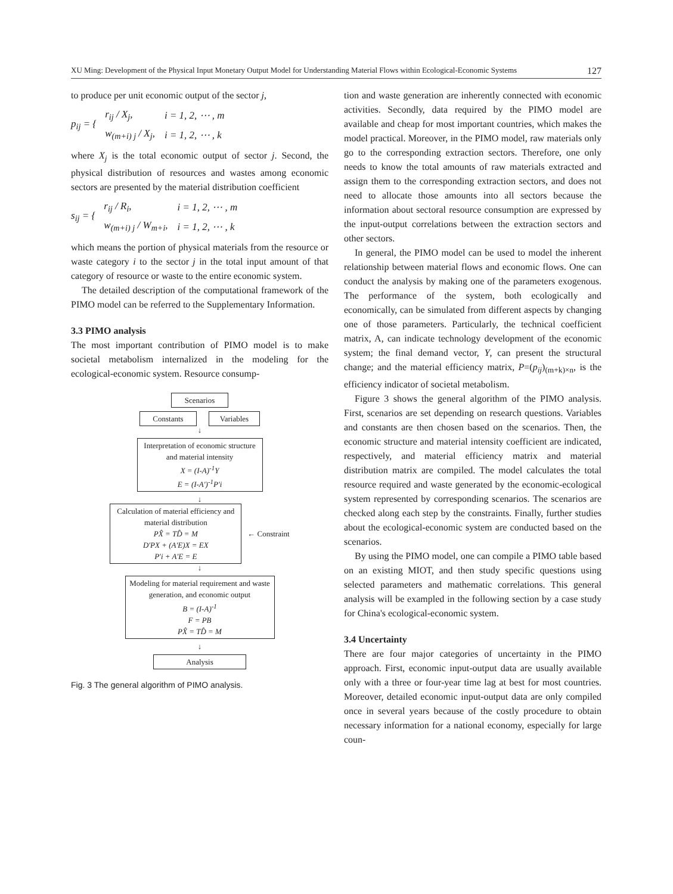XU Ming: Development of the Physical Input Monetary Output Model for Understanding Material Flows within Ecological-Economic Systems 127
to produce per unit economic output of the sector j,
p<sub>ij</sub> = {
| r<sub>ij</sub> / X<sub>j</sub>, | i = 1, 2, ⋯ , m |
| w<sub>(m+i) j</sub> / X<sub>j</sub>, | i = 1, 2, ⋯ , k |
where X<sub>j</sub> is the total economic output of sector j. Second, the physical distribution of resources and wastes among economic sectors are presented by the material distribution coefficient
s<sub>ij</sub> = {
| r<sub>ij</sub> / R<sub>i</sub>, | i = 1, 2, ⋯ , m |
| w<sub>(m+i) j</sub> / W<sub>m+i</sub>, | i = 1, 2, ⋯ , k |
which means the portion of physical materials from the resource or waste category i to the sector j in the total input amount of that category of resource or waste to the entire economic system.
The detailed description of the computational framework of the PIMO model can be referred to the Supplementary Information.
3.3 PIMO analysis
The most important contribution of PIMO model is to make societal metabolism internalized in the modeling for the ecological-economic system. Resource consump-
Scenarios
Constants Variables
↓
Interpretation of economic structure and material intensity
X = (I-A)<sup>-1</sup>Y
E = (I-A')<sup>-1</sup>P'i
↓
Calculation of material efficiency and material distribution
PX̂ = TD̂ = M
D'PX + (A'E)X = EX
P'i + A'E = E
← Constraint
↓
Modeling for material requirement and waste generation, and economic output
B = (I-A)<sup>-1</sup>
F = PB
PX̂ = TD̂ = M
↓
Analysis
Fig. 3 The general algorithm of PIMO analysis.
tion and waste generation are inherently connected with economic activities. Secondly, data required by the PIMO model are available and cheap for most important countries, which makes the model practical. Moreover, in the PIMO model, raw materials only go to the corresponding extraction sectors. Therefore, one only needs to know the total amounts of raw materials extracted and assign them to the corresponding extraction sectors, and does not need to allocate those amounts into all sectors because the information about sectoral resource consumption are expressed by the input-output correlations between the extraction sectors and other sectors.
In general, the PIMO model can be used to model the inherent relationship between material flows and economic flows. One can conduct the analysis by making one of the parameters exogenous. The performance of the system, both ecologically and economically, can be simulated from different aspects by changing one of those parameters. Particularly, the technical coefficient matrix, A, can indicate technology development of the economic system; the final demand vector, Y, can present the structural change; and the material efficiency matrix, P=(p<sub>ij</sub>)<sub>(m+k)×n</sub>, is the efficiency indicator of societal metabolism.
Figure 3 shows the general algorithm of the PIMO analysis. First, scenarios are set depending on research questions. Variables and constants are then chosen based on the scenarios. Then, the economic structure and material intensity coefficient are indicated, respectively, and material efficiency matrix and material distribution matrix are compiled. The model calculates the total resource required and waste generated by the economic-ecological system represented by corresponding scenarios. The scenarios are checked along each step by the constraints. Finally, further studies about the ecological-economic system are conducted based on the scenarios.
By using the PIMO model, one can compile a PIMO table based on an existing MIOT, and then study specific questions using selected parameters and mathematic correlations. This general analysis will be exampled in the following section by a case study for China's ecological-economic system.
3.4 Uncertainty
There are four major categories of uncertainty in the PIMO approach. First, economic input-output data are usually available only with a three or four-year time lag at best for most countries. Moreover, detailed economic input-output data are only compiled once in several years because of the costly procedure to obtain necessary information for a national economy, especially for large coun-